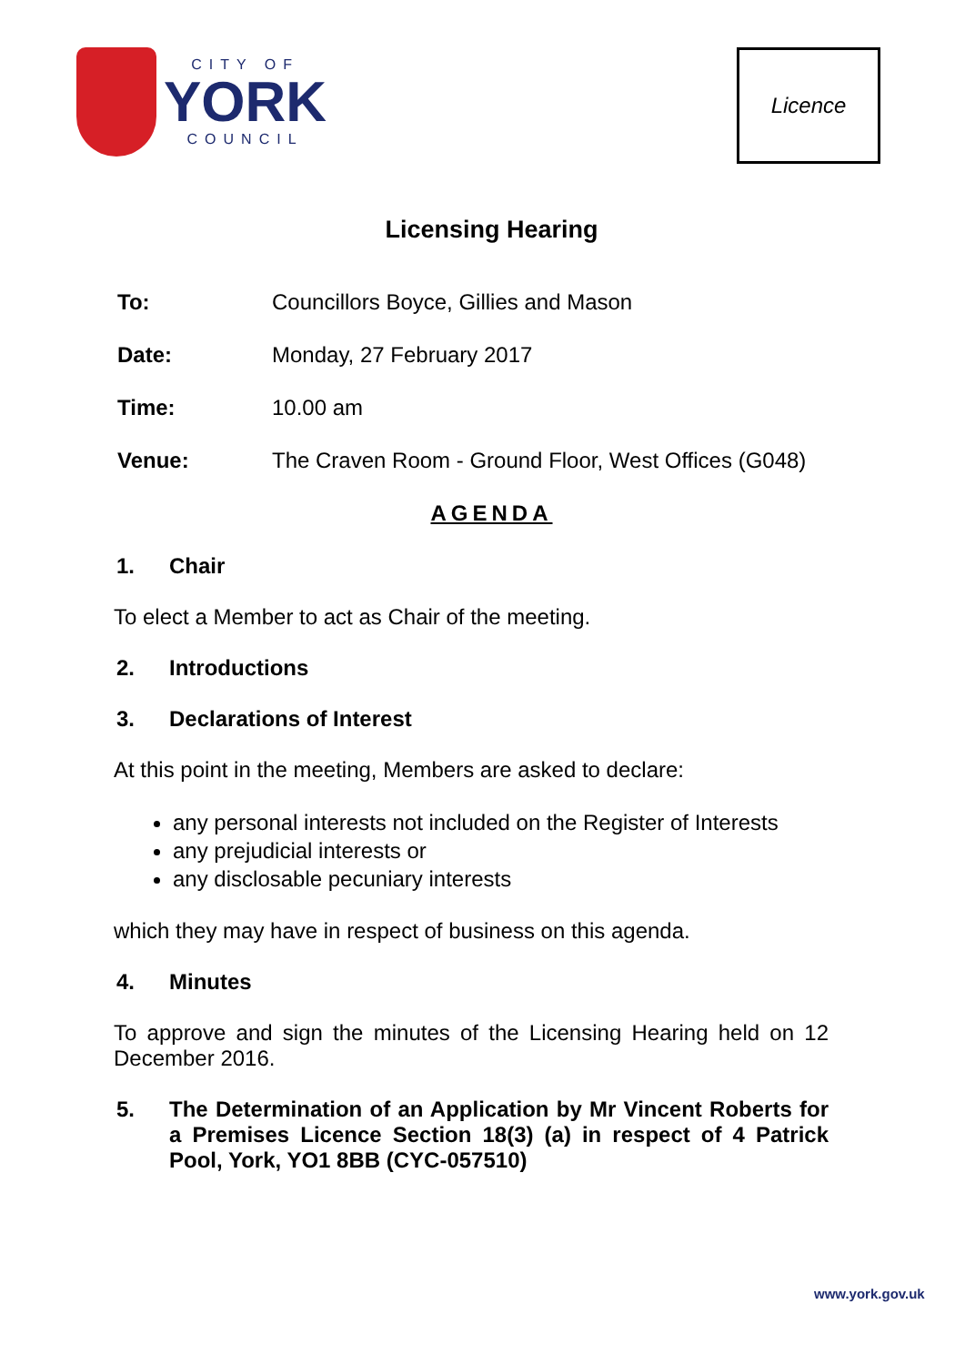CITY OF
YORK
COUNCIL
Licence
Licensing Hearing
To: Councillors Boyce, Gillies and Mason
Date: Monday, 27 February 2017
Time: 10.00 am
Venue: The Craven Room - Ground Floor, West Offices (G048)
AGENDA
1. Chair
To elect a Member to act as Chair of the meeting.
2. Introductions
3. Declarations of Interest
At this point in the meeting, Members are asked to declare:
any personal interests not included on the Register of Interests
any prejudicial interests or
any disclosable pecuniary interests
which they may have in respect of business on this agenda.
4. Minutes
To approve and sign the minutes of the Licensing Hearing held on 12 December 2016.
5. The Determination of an Application by Mr Vincent Roberts for a Premises Licence Section 18(3) (a) in respect of 4 Patrick Pool, York, YO1 8BB (CYC-057510)
www.york.gov.uk